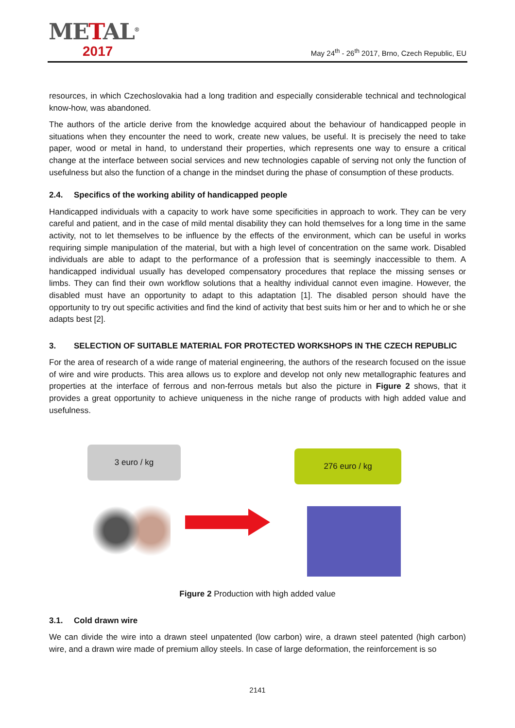METAL<sup>®</sup>
2017
May 24<sup>th</sup> - 26<sup>th</sup> 2017, Brno, Czech Republic, EU
resources, in which Czechoslovakia had a long tradition and especially considerable technical and technological know-how, was abandoned.
The authors of the article derive from the knowledge acquired about the behaviour of handicapped people in situations when they encounter the need to work, create new values, be useful. It is precisely the need to take paper, wood or metal in hand, to understand their properties, which represents one way to ensure a critical change at the interface between social services and new technologies capable of serving not only the function of usefulness but also the function of a change in the mindset during the phase of consumption of these products.
2.4. Specifics of the working ability of handicapped people
Handicapped individuals with a capacity to work have some specificities in approach to work. They can be very careful and patient, and in the case of mild mental disability they can hold themselves for a long time in the same activity, not to let themselves to be influence by the effects of the environment, which can be useful in works requiring simple manipulation of the material, but with a high level of concentration on the same work. Disabled individuals are able to adapt to the performance of a profession that is seemingly inaccessible to them. A handicapped individual usually has developed compensatory procedures that replace the missing senses or limbs. They can find their own workflow solutions that a healthy individual cannot even imagine. However, the disabled must have an opportunity to adapt to this adaptation [1]. The disabled person should have the opportunity to try out specific activities and find the kind of activity that best suits him or her and to which he or she adapts best [2].
3. SELECTION OF SUITABLE MATERIAL FOR PROTECTED WORKSHOPS IN THE CZECH REPUBLIC
For the area of research of a wide range of material engineering, the authors of the research focused on the issue of wire and wire products. This area allows us to explore and develop not only new metallographic features and properties at the interface of ferrous and non-ferrous metals but also the picture in Figure 2 shows, that it provides a great opportunity to achieve uniqueness in the niche range of products with high added value and usefulness.
3 euro / kg 276 euro / kg
Figure 2 Production with high added value
3.1. Cold drawn wire
We can divide the wire into a drawn steel unpatented (low carbon) wire, a drawn steel patented (high carbon) wire, and a drawn wire made of premium alloy steels. In case of large deformation, the reinforcement is so
2141